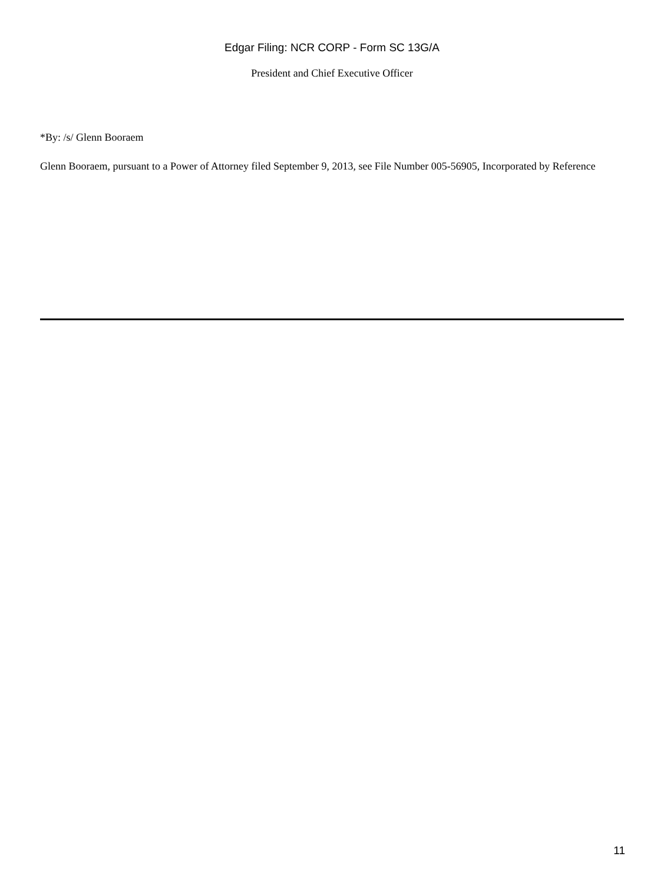Edgar Filing: NCR CORP - Form SC 13G/A
President and Chief Executive Officer
*By: /s/ Glenn Booraem
Glenn Booraem, pursuant to a Power of Attorney filed September 9, 2013, see File Number 005-56905, Incorporated by Reference
11